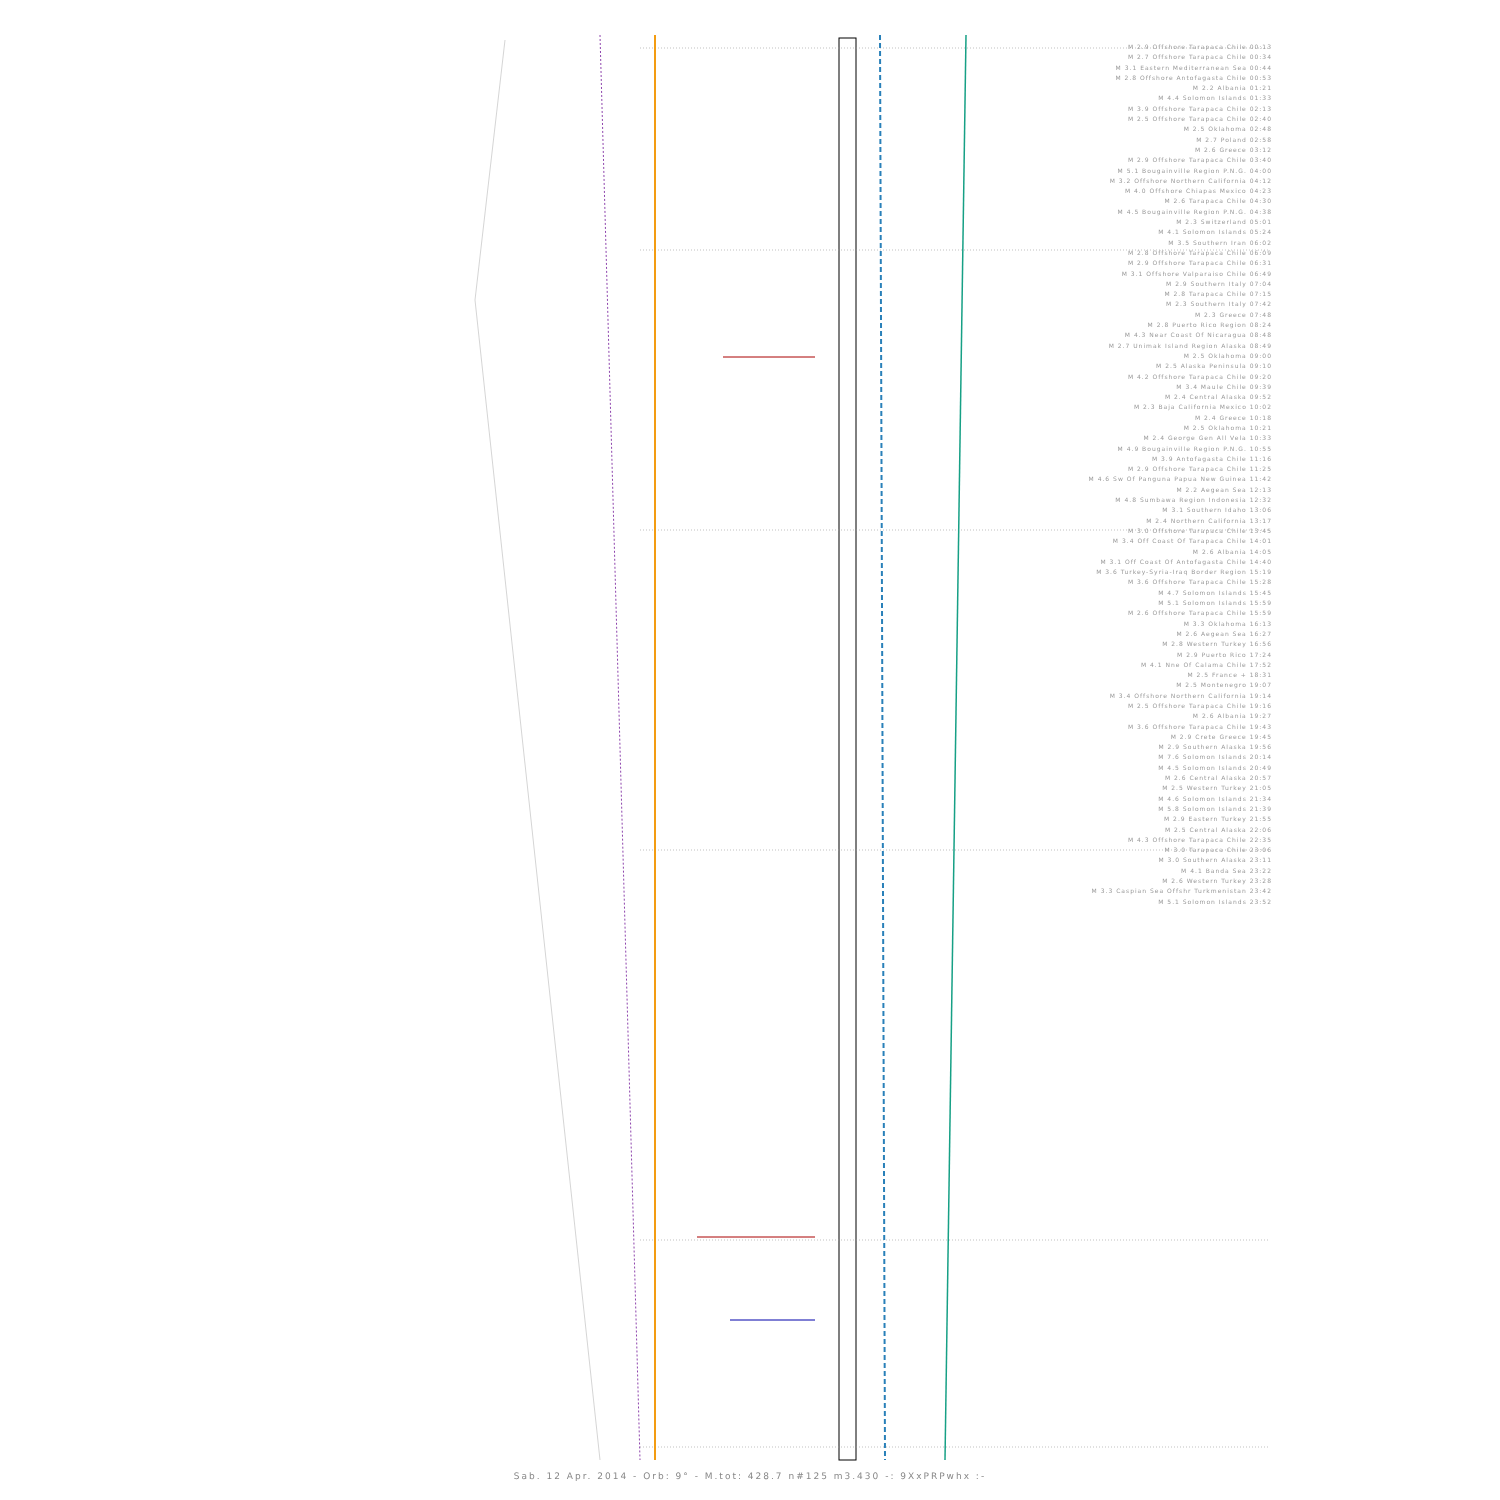M 2.9 Offshore Tarapaca Chile 00:13
M 2.7 Offshore Tarapaca Chile 00:34
M 3.1 Eastern Mediterranean Sea 00:44
M 2.8 Offshore Antofagasta Chile 00:53
M 2.2 Albania 01:21
M 4.4 Solomon Islands 01:33
M 3.9 Offshore Tarapaca Chile 02:13
M 2.5 Offshore Tarapaca Chile 02:40
M 2.5 Oklahoma 02:48
M 2.7 Poland 02:58
M 2.6 Greece 03:12
M 2.9 Offshore Tarapaca Chile 03:40
M 5.1 Bougainville Region P.N.G. 04:00
M 3.2 Offshore Northern California 04:12
M 4.0 Offshore Chiapas Mexico 04:23
M 2.6 Tarapaca Chile 04:30
M 4.5 Bougainville Region P.N.G. 04:38
M 2.3 Switzerland 05:01
M 4.1 Solomon Islands 05:24
M 3.5 Southern Iran 06:02
M 2.8 Offshore Tarapaca Chile 06:09
M 2.9 Offshore Tarapaca Chile 06:31
M 3.1 Offshore Valparaiso Chile 06:49
M 2.9 Southern Italy 07:04
M 2.8 Tarapaca Chile 07:15
M 2.3 Southern Italy 07:42
M 2.3 Greece 07:48
M 2.8 Puerto Rico Region 08:24
M 4.3 Near Coast Of Nicaragua 08:48
M 2.7 Unimak Island Region Alaska 08:49
M 2.5 Oklahoma 09:00
M 2.5 Alaska Peninsula 09:10
M 4.2 Offshore Tarapaca Chile 09:20
M 3.4 Maule Chile 09:39
M 2.4 Central Alaska 09:52
M 2.3 Baja California Mexico 10:02
M 2.4 Greece 10:18
M 2.5 Oklahoma 10:21
M 2.4 George Gen All Vela 10:33
M 4.9 Bougainville Region P.N.G. 10:55
M 3.9 Antofagasta Chile 11:16
M 2.9 Offshore Tarapaca Chile 11:25
M 4.6 Sw Of Panguna Papua New Guinea 11:42
M 2.2 Aegean Sea 12:13
M 4.8 Sumbawa Region Indonesia 12:32
M 3.1 Southern Idaho 13:06
M 2.4 Northern California 13:17
M 3.0 Offshore Tarapaca Chile 13:45
M 3.4 Off Coast Of Tarapaca Chile 14:01
M 2.6 Albania 14:05
M 3.1 Off Coast Of Antofagasta Chile 14:40
M 3.6 Turkey-Syria-Iraq Border Region 15:19
M 3.6 Offshore Tarapaca Chile 15:28
M 4.7 Solomon Islands 15:45
M 5.1 Solomon Islands 15:59
M 2.6 Offshore Tarapaca Chile 15:59
M 3.3 Oklahoma 16:13
M 2.6 Aegean Sea 16:27
M 2.8 Western Turkey 16:56
M 2.9 Puerto Rico 17:24
M 4.1 Nne Of Calama Chile 17:52
M 2.5 France + 18:31
M 2.5 Montenegro 19:07
M 3.4 Offshore Northern California 19:14
M 2.5 Offshore Tarapaca Chile 19:16
M 2.6 Albania 19:27
M 3.6 Offshore Tarapaca Chile 19:43
M 2.9 Crete Greece 19:45
M 2.9 Southern Alaska 19:56
M 7.6 Solomon Islands 20:14
M 4.5 Solomon Islands 20:49
M 2.6 Central Alaska 20:57
M 2.5 Western Turkey 21:05
M 4.6 Solomon Islands 21:34
M 5.8 Solomon Islands 21:39
M 2.9 Eastern Turkey 21:55
M 2.5 Central Alaska 22:06
M 4.3 Offshore Tarapaca Chile 22:35
M 3.0 Tarapaca Chile 23:06
M 3.0 Southern Alaska 23:11
M 4.1 Banda Sea 23:22
M 2.6 Western Turkey 23:28
M 3.3 Caspian Sea Offshr Turkmenistan 23:42
M 5.1 Solomon Islands 23:52
Sab. 12 Apr. 2014 - Orb: 9° - M.tot: 428.7 n#125 m3.430 -: 9XxPRPwhx :-